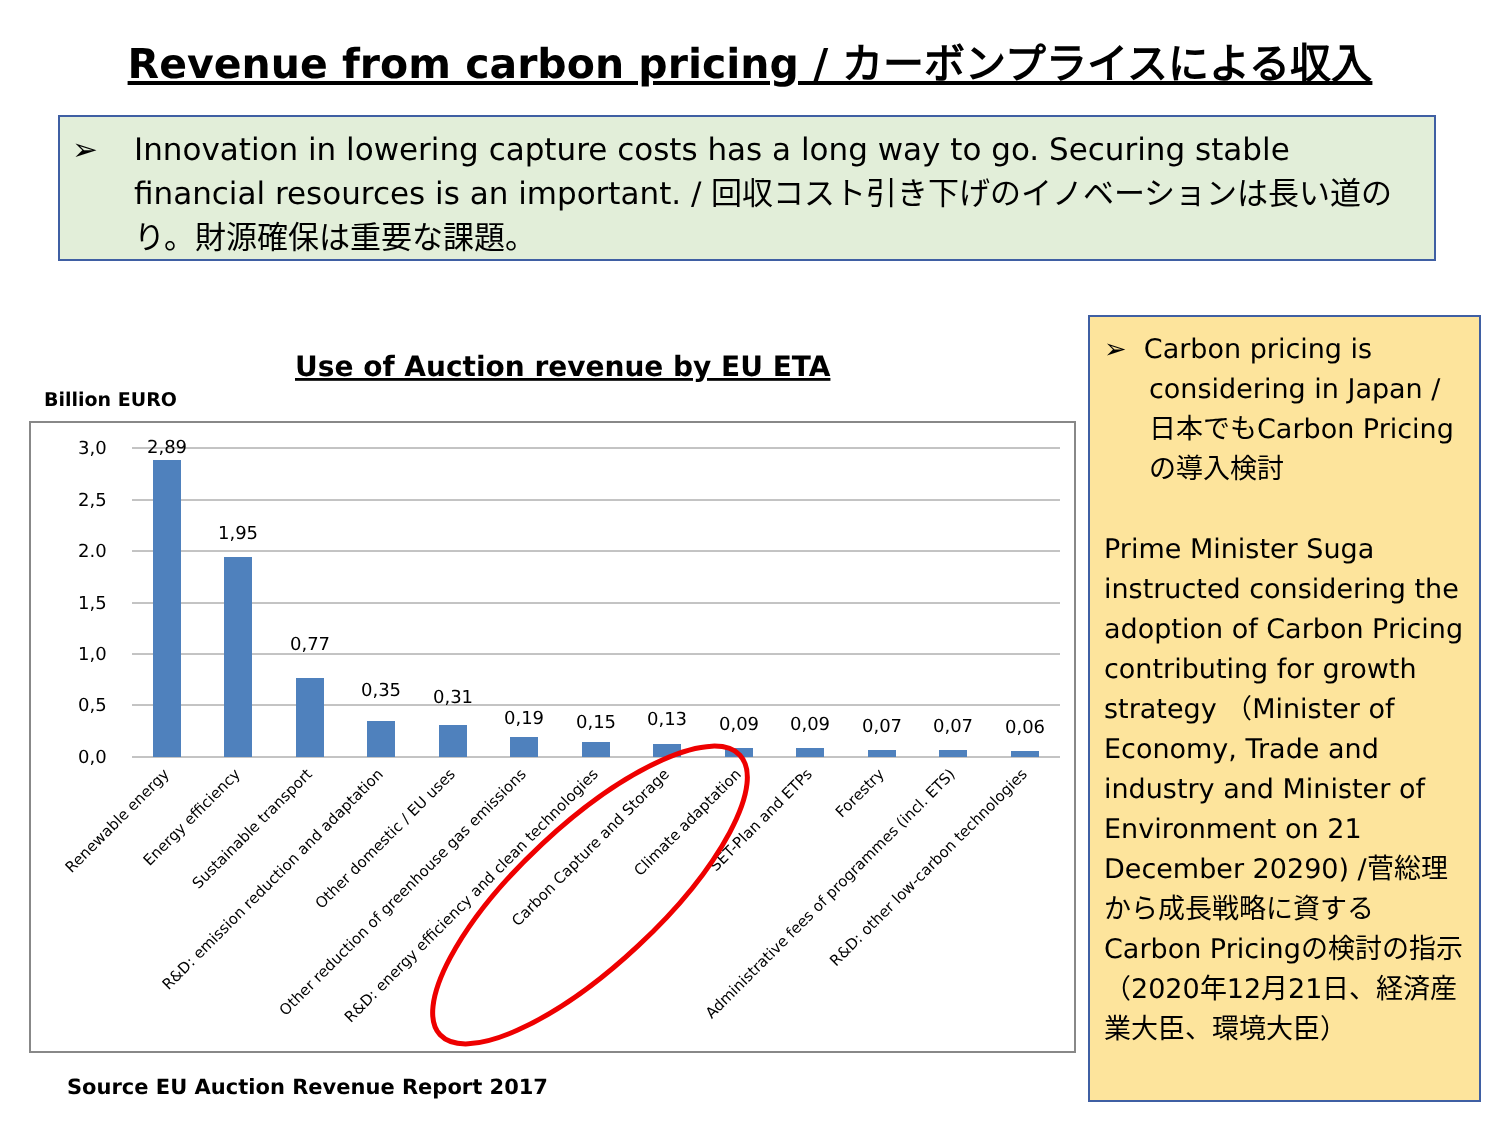Revenue from carbon pricing / カーボンプライスによる収入
➢
Innovation in lowering capture costs has a long way to go. Securing stable financial resources is an important. / 回収コスト引き下げのイノベーションは長い道のり。財源確保は重要な課題。
➢ Carbon pricing is considering in Japan / 日本でもCarbon Pricingの導入検討
Prime Minister Suga instructed considering the adoption of Carbon Pricing contributing for growth strategy （Minister of Economy, Trade and industry and Minister of Environment on 21 December 20290) /菅総理から成長戦略に資するCarbon Pricingの検討の指示（2020年12月21日、経済産業大臣、環境大臣）
Use of Auction revenue by EU ETA
Billion EURO
3,0
2,5
2.0
1,5
1,0
0,5
0,0
2,89
1,95
0,77
0,35
0,31
0,19
0,15
0,13
0,09
0,09
0,07
0,07
0,06
Renewable energy
Energy efficiency
Sustainable transport
R&D: emission reduction and adaptation
Other domestic / EU uses
Other reduction of greenhouse gas emissions
R&D: energy efficiency and clean technologies
Carbon Capture and Storage
Climate adaptation
SET-Plan and ETPs
Forestry
Administrative fees of programmes (incl. ETS)
R&D: other low-carbon technologies
Source EU Auction Revenue Report 2017